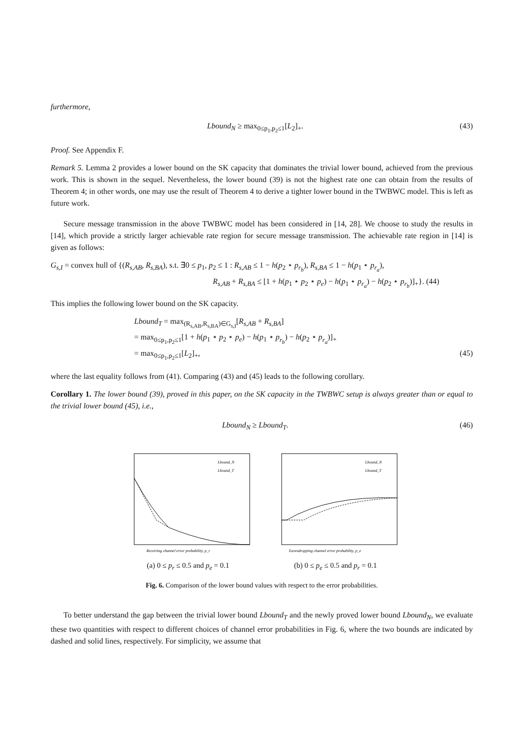furthermore,
Lbound<sub>N</sub> ≥ max<sub>0≤p<sub>1</sub>,p<sub>2</sub>≤1</sub>[L<sub>2</sub>]<sub>+</sub>. (43)
Proof. See Appendix F.
Remark 5. Lemma 2 provides a lower bound on the SK capacity that dominates the trivial lower bound, achieved from the previous work. This is shown in the sequel. Nevertheless, the lower bound (39) is not the highest rate one can obtain from the results of Theorem 4; in other words, one may use the result of Theorem 4 to derive a tighter lower bound in the TWBWC model. This is left as future work.
Secure message transmission in the above TWBWC model has been considered in [14, 28]. We choose to study the results in [14], which provide a strictly larger achievable rate region for secure message transmission. The achievable rate region in [14] is given as follows:
G<sub>s,I</sub> = convex hull of {(R<sub>s,AB</sub>, R<sub>s,BA</sub>), s.t. ∃0 ≤ p<sub>1</sub>, p<sub>2</sub> ≤ 1 : R<sub>s,AB</sub> ≤ 1 − h(p<sub>2</sub> ⋆ p<sub>r<sub>b</sub></sub>), R<sub>s,BA</sub> ≤ 1 − h(p<sub>1</sub> ⋆ p<sub>r<sub>a</sub></sub>),
R<sub>s,AB</sub> + R<sub>s,BA</sub> ≤ [1 + h(p<sub>1</sub> ⋆ p<sub>2</sub> ⋆ p<sub>e</sub>) − h(p<sub>1</sub> ⋆ p<sub>r<sub>a</sub></sub>) − h(p<sub>2</sub> ⋆ p<sub>r<sub>b</sub></sub>)]<sub>+</sub>}. (44)
This implies the following lower bound on the SK capacity.
Lbound<sub>T</sub> = max<sub>(R<sub>s,AB</sub>,R<sub>s,BA</sub>)∈G<sub>s,I</sub></sub>[R<sub>s,AB</sub> + R<sub>s,BA</sub>]
= max<sub>0≤p<sub>1</sub>,p<sub>2</sub>≤1</sub>[1 + h(p<sub>1</sub> ⋆ p<sub>2</sub> ⋆ p<sub>e</sub>) − h(p<sub>1</sub> ⋆ p<sub>r<sub>b</sub></sub>) − h(p<sub>2</sub> ⋆ p<sub>r<sub>a</sub></sub>)]<sub>+</sub>
= max<sub>0≤p<sub>1</sub>,p<sub>2</sub>≤1</sub>[L<sub>2</sub>]<sub>+</sub>, (45)
where the last equality follows from (41). Comparing (43) and (45) leads to the following corollary.
Corollary 1. The lower bound (39), proved in this paper, on the SK capacity in the TWBWC setup is always greater than or equal to the trivial lower bound (45), i.e.,
Lbound<sub>N</sub> ≥ Lbound<sub>T</sub>. (46)
Lbound_N
Lbound_T
Receiving channel error probability, p_r
(a) 0 ≤ p<sub>r</sub> ≤ 0.5 and p<sub>e</sub> = 0.1
Lbound_N
Lbound_T
Eavesdropping channel error probability, p_e
(b) 0 ≤ p<sub>e</sub> ≤ 0.5 and p<sub>r</sub> = 0.1
Fig. 6. Comparison of the lower bound values with respect to the error probabilities.
To better understand the gap between the trivial lower bound Lbound<sub>T</sub> and the newly proved lower bound Lbound<sub>N</sub>, we evaluate these two quantities with respect to different choices of channel error probabilities in Fig. 6, where the two bounds are indicated by dashed and solid lines, respectively. For simplicity, we assume that